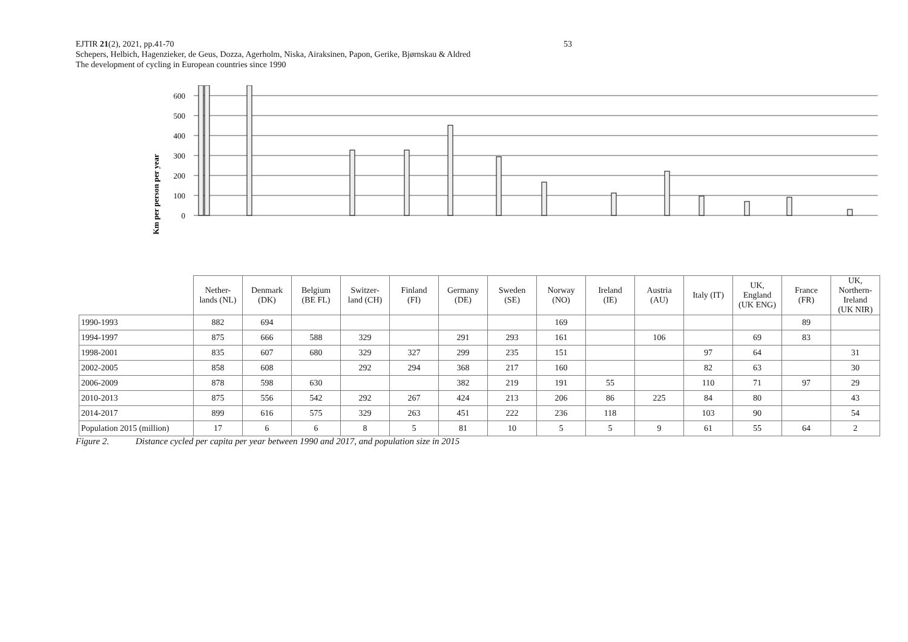53 EJTIR 21(2), 2021, pp.41-70
Schepers, Helbich, Hagenzieker, de Geus, Dozza, Agerholm, Niska, Airaksinen, Papon, Gerike, Bjørnskau & Aldred
The development of cycling in European countries since 1990
Km per person per year
0
100
200
300
400
500
600
| | Nether- lands (NL) | Denmark (DK) | Belgium (BE FL) | Switzer- land (CH) | Finland (FI) | Germany (DE) | Sweden (SE) | Norway (NO) | Ireland (IE) | Austria (AU) | Italy (IT) | UK, England (UK ENG) | France (FR) | UK, Northern- Ireland (UK NIR) |
| 1990-1993 | 882 | 694 | | | | | | 169 | | | | | 89 | |
| 1994-1997 | 875 | 666 | 588 | 329 | | 291 | 293 | 161 | | 106 | | 69 | 83 | |
| 1998-2001 | 835 | 607 | 680 | 329 | 327 | 299 | 235 | 151 | | | 97 | 64 | | 31 |
| 2002-2005 | 858 | 608 | | 292 | 294 | 368 | 217 | 160 | | | 82 | 63 | | 30 |
| 2006-2009 | 878 | 598 | 630 | | | 382 | 219 | 191 | 55 | | 110 | 71 | 97 | 29 |
| 2010-2013 | 875 | 556 | 542 | 292 | 267 | 424 | 213 | 206 | 86 | 225 | 84 | 80 | | 43 |
| 2014-2017 | 899 | 616 | 575 | 329 | 263 | 451 | 222 | 236 | 118 | | 103 | 90 | | 54 |
| Population 2015 (million) | 17 | 6 | 6 | 8 | 5 | 81 | 10 | 5 | 5 | 9 | 61 | 55 | 64 | 2 |
Figure 2. Distance cycled per capita per year between 1990 and 2017, and population size in 2015